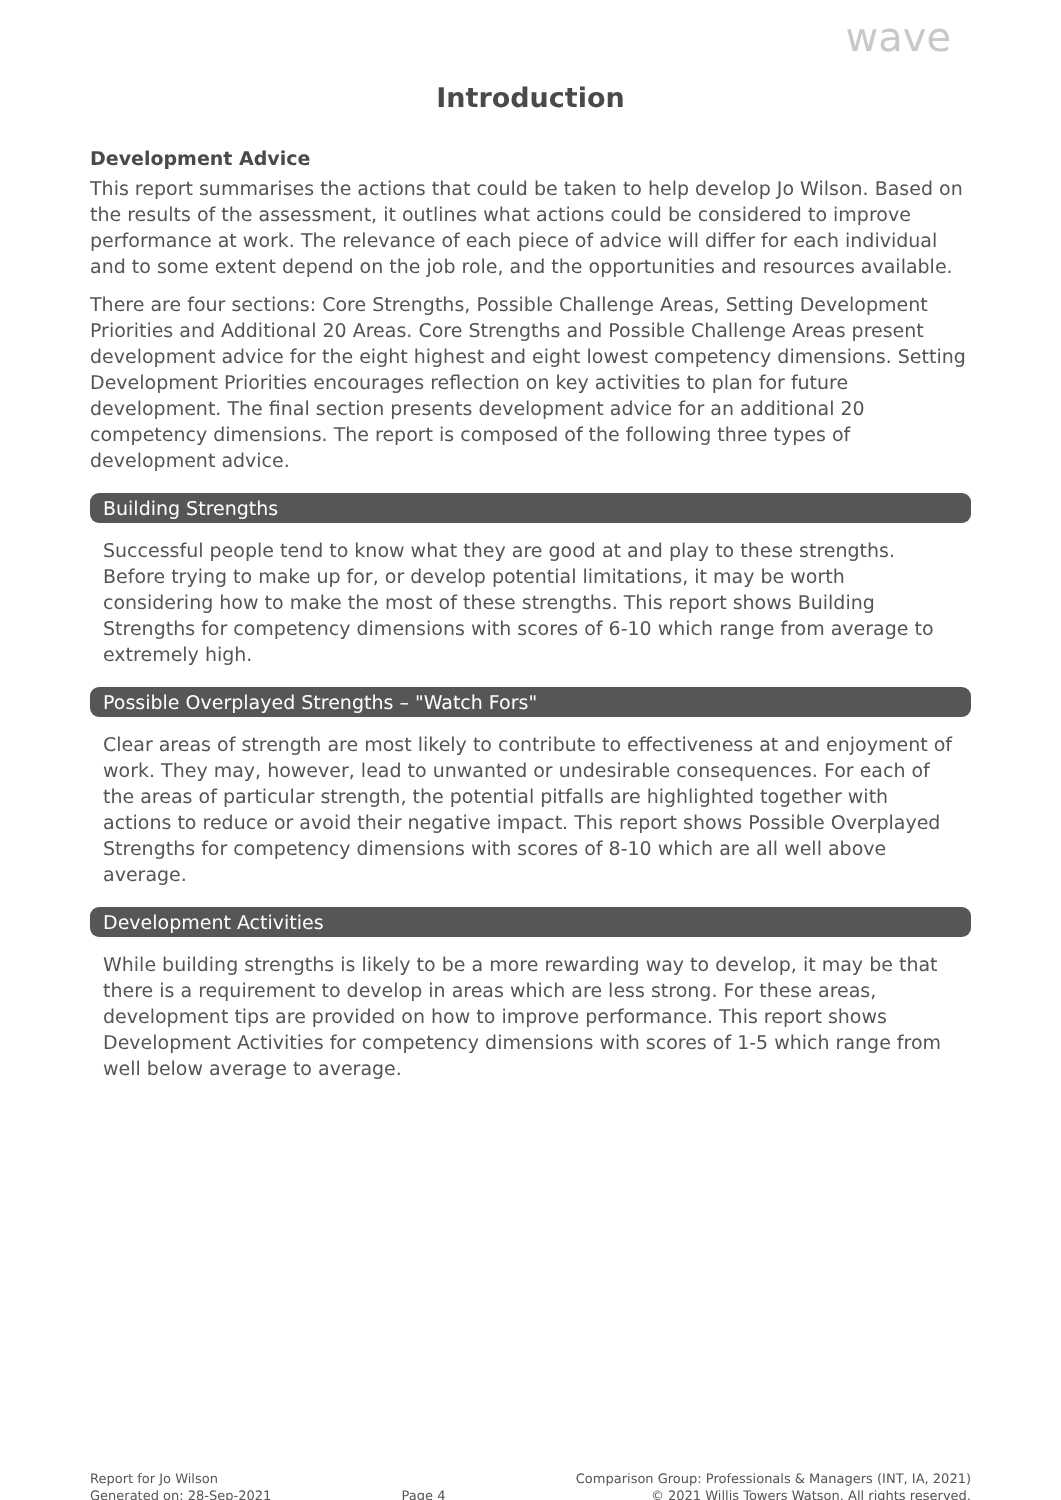wave
Introduction
Development Advice
This report summarises the actions that could be taken to help develop Jo Wilson. Based on the results of the assessment, it outlines what actions could be considered to improve performance at work. The relevance of each piece of advice will differ for each individual and to some extent depend on the job role, and the opportunities and resources available.
There are four sections: Core Strengths, Possible Challenge Areas, Setting Development Priorities and Additional 20 Areas. Core Strengths and Possible Challenge Areas present development advice for the eight highest and eight lowest competency dimensions. Setting Development Priorities encourages reflection on key activities to plan for future development. The final section presents development advice for an additional 20 competency dimensions. The report is composed of the following three types of development advice.
Building Strengths
Successful people tend to know what they are good at and play to these strengths. Before trying to make up for, or develop potential limitations, it may be worth considering how to make the most of these strengths. This report shows Building Strengths for competency dimensions with scores of 6-10 which range from average to extremely high.
Possible Overplayed Strengths – "Watch Fors"
Clear areas of strength are most likely to contribute to effectiveness at and enjoyment of work. They may, however, lead to unwanted or undesirable consequences. For each of the areas of particular strength, the potential pitfalls are highlighted together with actions to reduce or avoid their negative impact. This report shows Possible Overplayed Strengths for competency dimensions with scores of 8-10 which are all well above average.
Development Activities
While building strengths is likely to be a more rewarding way to develop, it may be that there is a requirement to develop in areas which are less strong. For these areas, development tips are provided on how to improve performance. This report shows Development Activities for competency dimensions with scores of 1-5 which range from well below average to average.
Report for Jo Wilson
Generated on: 28-Sep-2021
Page 4 Comparison Group: Professionals & Managers (INT, IA, 2021)
© 2021 Willis Towers Watson. All rights reserved.